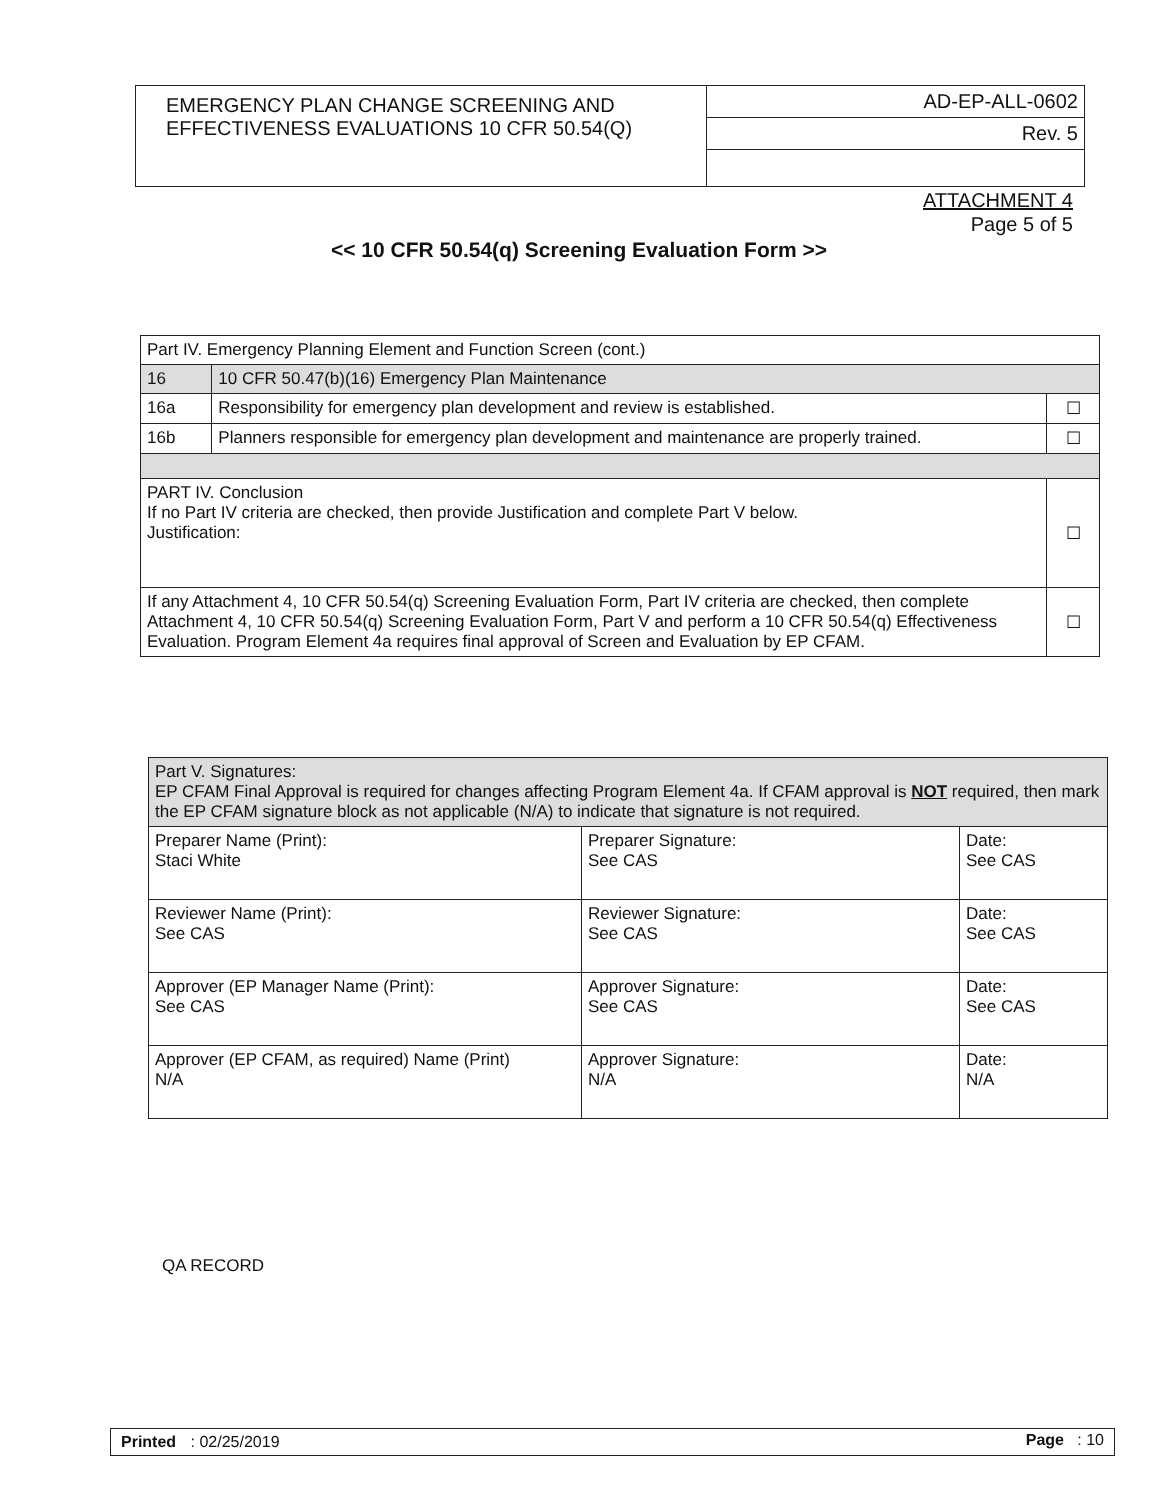| EMERGENCY PLAN CHANGE SCREENING AND EFFECTIVENESS EVALUATIONS 10 CFR 50.54(Q) | AD-EP-ALL-0602 |
| | Rev. 5 |
ATTACHMENT 4
Page 5 of 5
<< 10 CFR 50.54(q) Screening Evaluation Form >>
| Part IV. Emergency Planning Element and Function Screen (cont.) | | |
| 16 | 10 CFR 50.47(b)(16) Emergency Plan Maintenance | |
| 16a | Responsibility for emergency plan development and review is established. | ☐ |
| 16b | Planners responsible for emergency plan development and maintenance are properly trained. | ☐ |
| PART IV. Conclusion If no Part IV criteria are checked, then provide Justification and complete Part V below. Justification: | | ☐ |
| If any Attachment 4, 10 CFR 50.54(q) Screening Evaluation Form, Part IV criteria are checked, then complete Attachment 4, 10 CFR 50.54(q) Screening Evaluation Form, Part V and perform a 10 CFR 50.54(q) Effectiveness Evaluation. Program Element 4a requires final approval of Screen and Evaluation by EP CFAM. | | ☐ |
| Part V. Signatures: EP CFAM Final Approval is required for changes affecting Program Element 4a. If CFAM approval is NOT required, then mark the EP CFAM signature block as not applicable (N/A) to indicate that signature is not required. | | |
| Preparer Name (Print): Staci White | Preparer Signature: See CAS | Date: See CAS |
| Reviewer Name (Print): See CAS | Reviewer Signature: See CAS | Date: See CAS |
| Approver (EP Manager Name (Print): See CAS | Approver Signature: See CAS | Date: See CAS |
| Approver (EP CFAM, as required) Name (Print) N/A | Approver Signature: N/A | Date: N/A |
QA RECORD
Printed : 02/25/2019 Page : 10